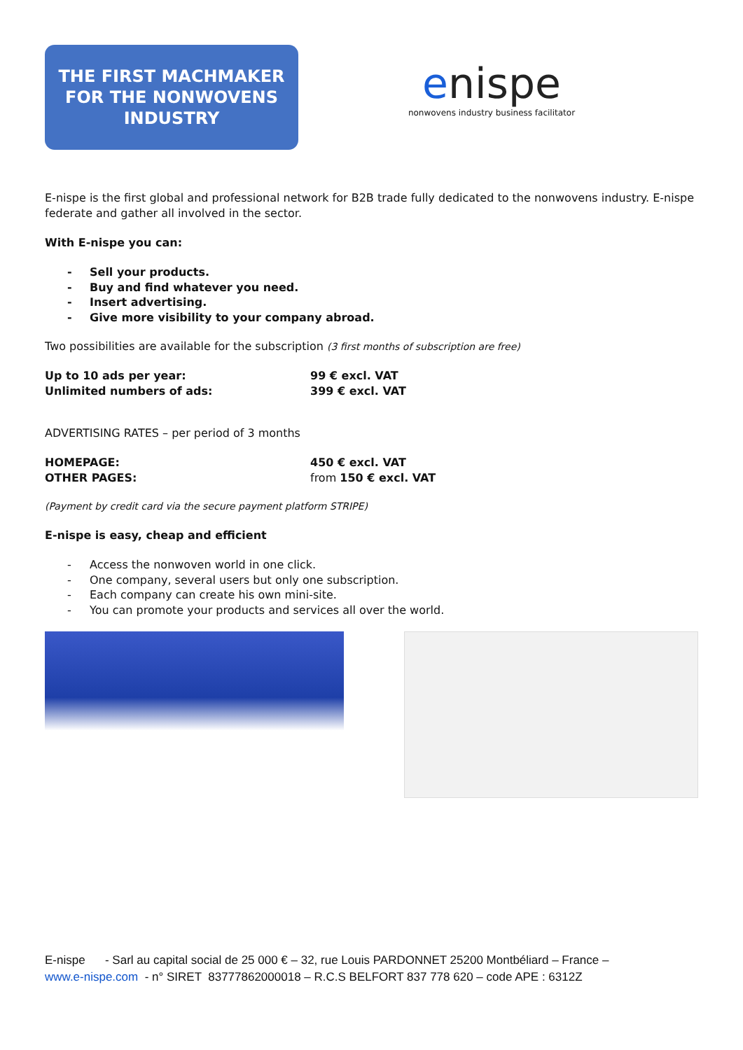THE FIRST MACHMAKER
FOR THE NONWOVENS
INDUSTRY
enispe
nonwovens industry business facilitator
E-nispe is the first global and professional network for B2B trade fully dedicated to the nonwovens industry. E-nispe federate and gather all involved in the sector.
With E-nispe you can:
- Sell your products.
- Buy and find whatever you need.
- Insert advertising.
- Give more visibility to your company abroad.
Two possibilities are available for the subscription (3 first months of subscription are free)
Up to 10 ads per year: 99 € excl. VAT
Unlimited numbers of ads: 399 € excl. VAT
ADVERTISING RATES – per period of 3 months
HOMEPAGE: 450 € excl. VAT
OTHER PAGES: from 150 € excl. VAT
(Payment by credit card via the secure payment platform STRIPE)
E-nispe is easy, cheap and efficient
- Access the nonwoven world in one click.
- One company, several users but only one subscription.
- Each company can create his own mini-site.
- You can promote your products and services all over the world.
E-nispe - Sarl au capital social de 25 000 € – 32, rue Louis PARDONNET 25200 Montbéliard – France –
www.e-nispe.com - n° SIRET 83777862000018 – R.C.S BELFORT 837 778 620 – code APE : 6312Z